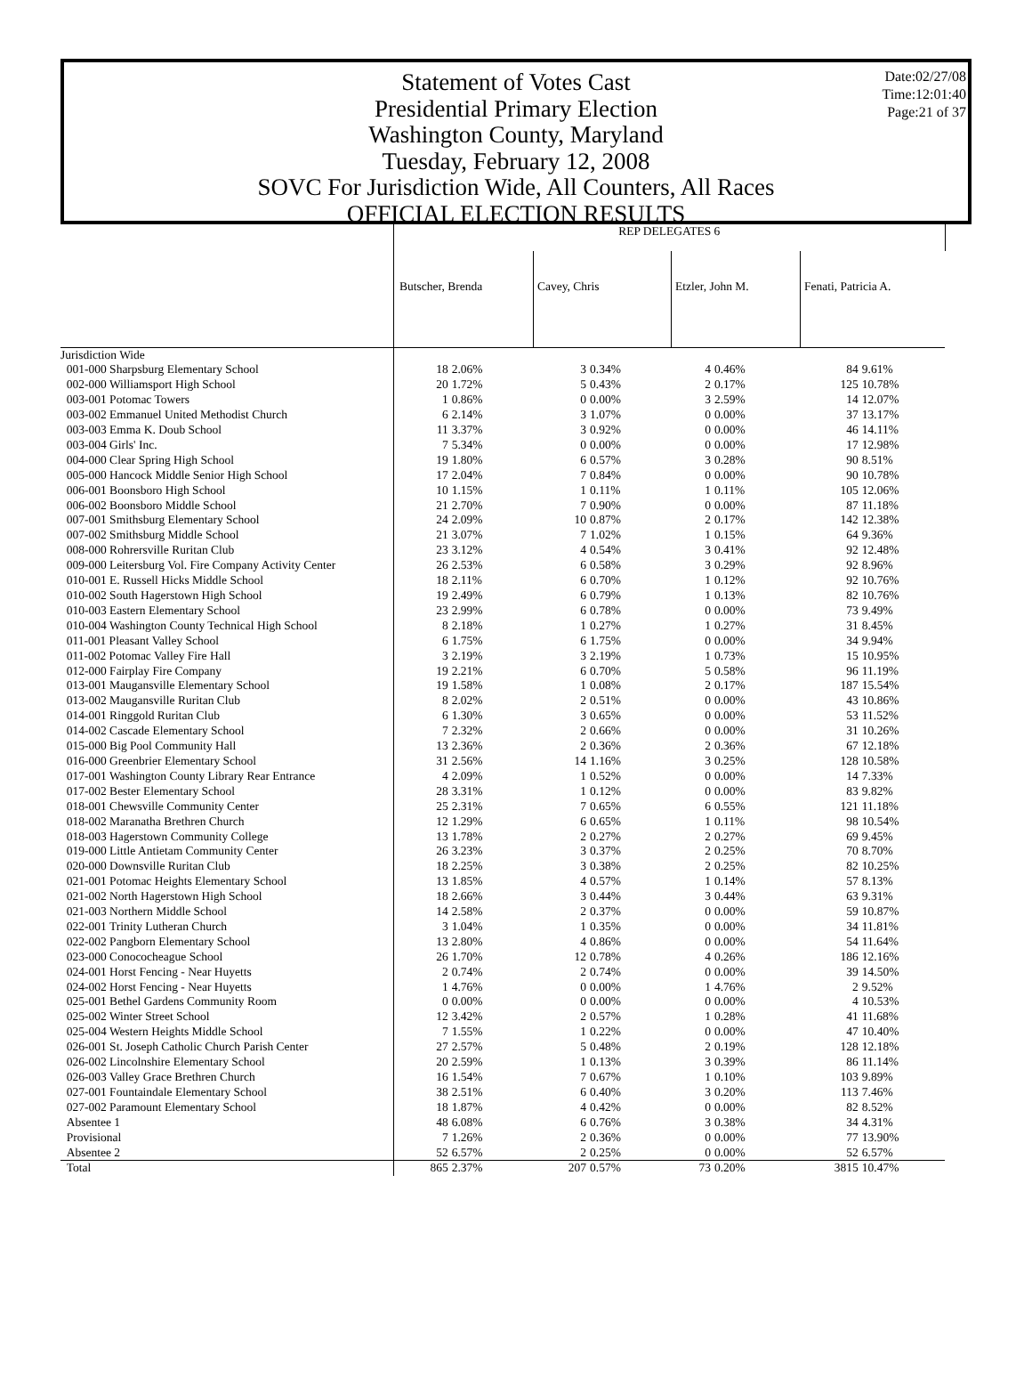Date:02/27/08
Time:12:01:40
Page:21 of 37
Statement of Votes Cast
Presidential Primary Election
Washington County, Maryland
Tuesday, February 12, 2008
SOVC For Jurisdiction Wide, All Counters, All Races
OFFICIAL ELECTION RESULTS
| | REP DELEGATES 6 | | | | | | | |
| --- | --- | --- | --- | --- | --- | --- | --- | --- |
| | Butscher, Brenda | | Cavey, Chris | | Etzler, John M. | | Fenati, Patricia A. | |
| Jurisdiction Wide | | | | | | | | |
| 001-000 Sharpsburg Elementary School | 18 | 2.06% | 3 | 0.34% | 4 | 0.46% | 84 | 9.61% |
| 002-000 Williamsport High School | 20 | 1.72% | 5 | 0.43% | 2 | 0.17% | 125 | 10.78% |
| 003-001 Potomac Towers | 1 | 0.86% | 0 | 0.00% | 3 | 2.59% | 14 | 12.07% |
| 003-002 Emmanuel United Methodist Church | 6 | 2.14% | 3 | 1.07% | 0 | 0.00% | 37 | 13.17% |
| 003-003 Emma K. Doub School | 11 | 3.37% | 3 | 0.92% | 0 | 0.00% | 46 | 14.11% |
| 003-004 Girls' Inc. | 7 | 5.34% | 0 | 0.00% | 0 | 0.00% | 17 | 12.98% |
| 004-000 Clear Spring High School | 19 | 1.80% | 6 | 0.57% | 3 | 0.28% | 90 | 8.51% |
| 005-000 Hancock Middle Senior High School | 17 | 2.04% | 7 | 0.84% | 0 | 0.00% | 90 | 10.78% |
| 006-001 Boonsboro High School | 10 | 1.15% | 1 | 0.11% | 1 | 0.11% | 105 | 12.06% |
| 006-002 Boonsboro Middle School | 21 | 2.70% | 7 | 0.90% | 0 | 0.00% | 87 | 11.18% |
| 007-001 Smithsburg Elementary School | 24 | 2.09% | 10 | 0.87% | 2 | 0.17% | 142 | 12.38% |
| 007-002 Smithsburg Middle School | 21 | 3.07% | 7 | 1.02% | 1 | 0.15% | 64 | 9.36% |
| 008-000 Rohrersville Ruritan Club | 23 | 3.12% | 4 | 0.54% | 3 | 0.41% | 92 | 12.48% |
| 009-000 Leitersburg Vol. Fire Company Activity Center | 26 | 2.53% | 6 | 0.58% | 3 | 0.29% | 92 | 8.96% |
| 010-001 E. Russell Hicks Middle School | 18 | 2.11% | 6 | 0.70% | 1 | 0.12% | 92 | 10.76% |
| 010-002 South Hagerstown High School | 19 | 2.49% | 6 | 0.79% | 1 | 0.13% | 82 | 10.76% |
| 010-003 Eastern Elementary School | 23 | 2.99% | 6 | 0.78% | 0 | 0.00% | 73 | 9.49% |
| 010-004 Washington County Technical High School | 8 | 2.18% | 1 | 0.27% | 1 | 0.27% | 31 | 8.45% |
| 011-001 Pleasant Valley School | 6 | 1.75% | 6 | 1.75% | 0 | 0.00% | 34 | 9.94% |
| 011-002 Potomac Valley Fire Hall | 3 | 2.19% | 3 | 2.19% | 1 | 0.73% | 15 | 10.95% |
| 012-000 Fairplay Fire Company | 19 | 2.21% | 6 | 0.70% | 5 | 0.58% | 96 | 11.19% |
| 013-001 Maugansville Elementary School | 19 | 1.58% | 1 | 0.08% | 2 | 0.17% | 187 | 15.54% |
| 013-002 Maugansville Ruritan Club | 8 | 2.02% | 2 | 0.51% | 0 | 0.00% | 43 | 10.86% |
| 014-001 Ringgold Ruritan Club | 6 | 1.30% | 3 | 0.65% | 0 | 0.00% | 53 | 11.52% |
| 014-002 Cascade Elementary School | 7 | 2.32% | 2 | 0.66% | 0 | 0.00% | 31 | 10.26% |
| 015-000 Big Pool Community Hall | 13 | 2.36% | 2 | 0.36% | 2 | 0.36% | 67 | 12.18% |
| 016-000 Greenbrier Elementary School | 31 | 2.56% | 14 | 1.16% | 3 | 0.25% | 128 | 10.58% |
| 017-001 Washington County Library Rear Entrance | 4 | 2.09% | 1 | 0.52% | 0 | 0.00% | 14 | 7.33% |
| 017-002 Bester Elementary School | 28 | 3.31% | 1 | 0.12% | 0 | 0.00% | 83 | 9.82% |
| 018-001 Chewsville Community Center | 25 | 2.31% | 7 | 0.65% | 6 | 0.55% | 121 | 11.18% |
| 018-002 Maranatha Brethren Church | 12 | 1.29% | 6 | 0.65% | 1 | 0.11% | 98 | 10.54% |
| 018-003 Hagerstown Community College | 13 | 1.78% | 2 | 0.27% | 2 | 0.27% | 69 | 9.45% |
| 019-000 Little Antietam Community Center | 26 | 3.23% | 3 | 0.37% | 2 | 0.25% | 70 | 8.70% |
| 020-000 Downsville Ruritan Club | 18 | 2.25% | 3 | 0.38% | 2 | 0.25% | 82 | 10.25% |
| 021-001 Potomac Heights Elementary School | 13 | 1.85% | 4 | 0.57% | 1 | 0.14% | 57 | 8.13% |
| 021-002 North Hagerstown High School | 18 | 2.66% | 3 | 0.44% | 3 | 0.44% | 63 | 9.31% |
| 021-003 Northern Middle School | 14 | 2.58% | 2 | 0.37% | 0 | 0.00% | 59 | 10.87% |
| 022-001 Trinity Lutheran Church | 3 | 1.04% | 1 | 0.35% | 0 | 0.00% | 34 | 11.81% |
| 022-002 Pangborn Elementary School | 13 | 2.80% | 4 | 0.86% | 0 | 0.00% | 54 | 11.64% |
| 023-000 Conococheague School | 26 | 1.70% | 12 | 0.78% | 4 | 0.26% | 186 | 12.16% |
| 024-001 Horst Fencing - Near Huyetts | 2 | 0.74% | 2 | 0.74% | 0 | 0.00% | 39 | 14.50% |
| 024-002 Horst Fencing - Near Huyetts | 1 | 4.76% | 0 | 0.00% | 1 | 4.76% | 2 | 9.52% |
| 025-001 Bethel Gardens Community Room | 0 | 0.00% | 0 | 0.00% | 0 | 0.00% | 4 | 10.53% |
| 025-002 Winter Street School | 12 | 3.42% | 2 | 0.57% | 1 | 0.28% | 41 | 11.68% |
| 025-004 Western Heights Middle School | 7 | 1.55% | 1 | 0.22% | 0 | 0.00% | 47 | 10.40% |
| 026-001 St. Joseph Catholic Church Parish Center | 27 | 2.57% | 5 | 0.48% | 2 | 0.19% | 128 | 12.18% |
| 026-002 Lincolnshire Elementary School | 20 | 2.59% | 1 | 0.13% | 3 | 0.39% | 86 | 11.14% |
| 026-003 Valley Grace Brethren Church | 16 | 1.54% | 7 | 0.67% | 1 | 0.10% | 103 | 9.89% |
| 027-001 Fountaindale Elementary School | 38 | 2.51% | 6 | 0.40% | 3 | 0.20% | 113 | 7.46% |
| 027-002 Paramount Elementary School | 18 | 1.87% | 4 | 0.42% | 0 | 0.00% | 82 | 8.52% |
| Absentee 1 | 48 | 6.08% | 6 | 0.76% | 3 | 0.38% | 34 | 4.31% |
| Provisional | 7 | 1.26% | 2 | 0.36% | 0 | 0.00% | 77 | 13.90% |
| Absentee 2 | 52 | 6.57% | 2 | 0.25% | 0 | 0.00% | 52 | 6.57% |
| Total | 865 | 2.37% | 207 | 0.57% | 73 | 0.20% | 3815 | 10.47% |